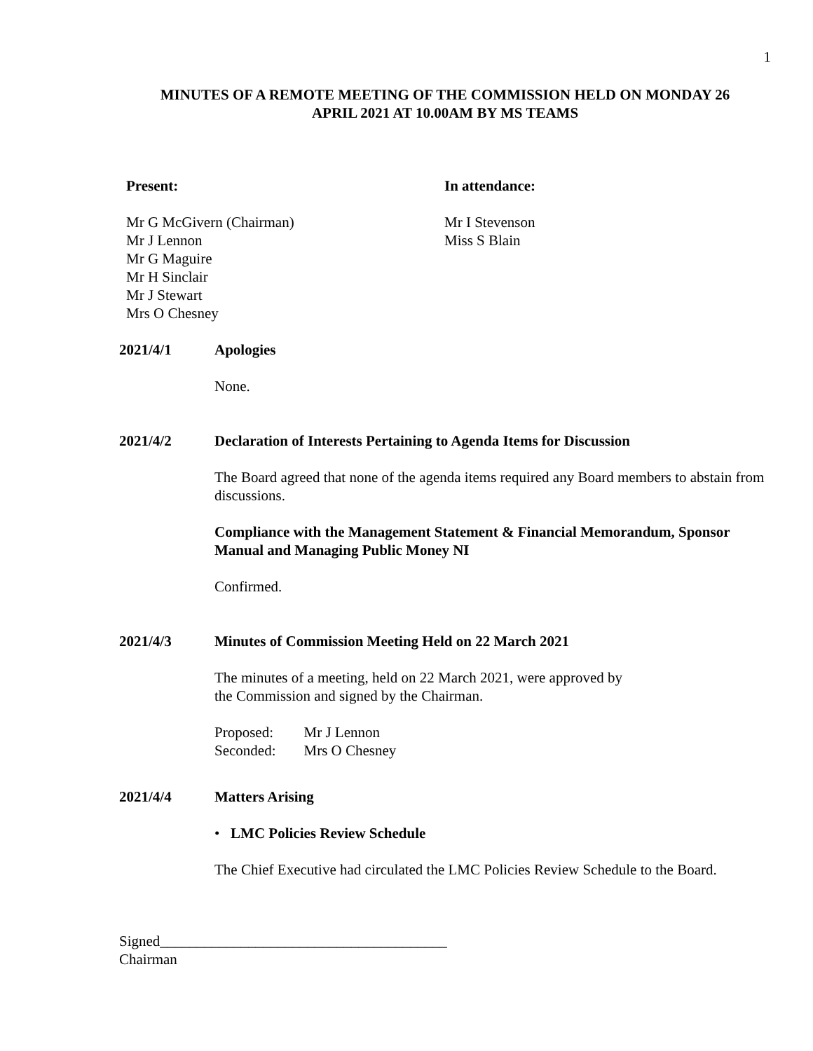1
MINUTES OF A REMOTE MEETING OF THE COMMISSION HELD ON MONDAY 26
APRIL 2021 AT 10.00AM BY MS TEAMS
Present:
Mr G McGivern (Chairman)
Mr J Lennon
Mr G Maguire
Mr H Sinclair
Mr J Stewart
Mrs O Chesney
In attendance:
Mr I Stevenson
Miss S Blain
2021/4/1 Apologies
None.
2021/4/2 Declaration of Interests Pertaining to Agenda Items for Discussion
The Board agreed that none of the agenda items required any Board members to abstain from discussions.
Compliance with the Management Statement & Financial Memorandum, Sponsor Manual and Managing Public Money NI
Confirmed.
2021/4/3 Minutes of Commission Meeting Held on 22 March 2021
The minutes of a meeting, held on 22 March 2021, were approved by
the Commission and signed by the Chairman.
| Proposed: | Mr J Lennon |
| Seconded: | Mrs O Chesney |
2021/4/4 Matters Arising
• LMC Policies Review Schedule
The Chief Executive had circulated the LMC Policies Review Schedule to the Board.
Signed_______________________________________
Chairman